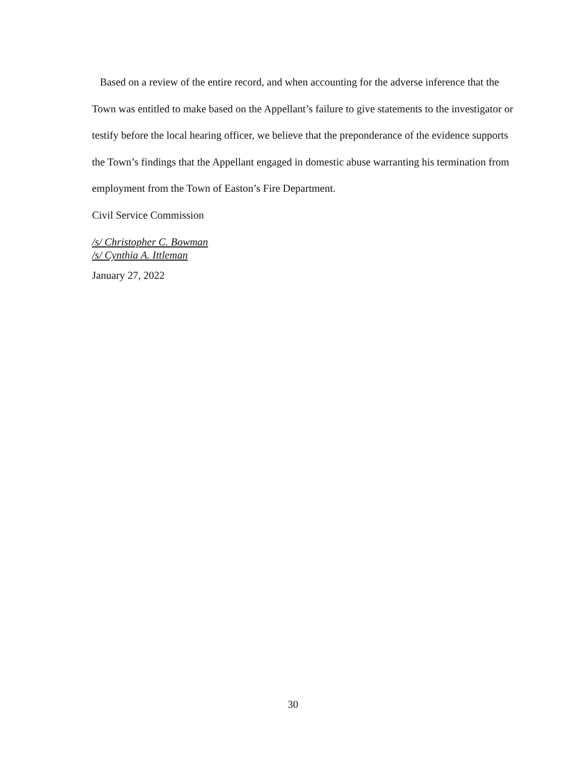Based on a review of the entire record, and when accounting for the adverse inference that the Town was entitled to make based on the Appellant’s failure to give statements to the investigator or testify before the local hearing officer, we believe that the preponderance of the evidence supports the Town’s findings that the Appellant engaged in domestic abuse warranting his termination from employment from the Town of Easton’s Fire Department.
Civil Service Commission
/s/ Christopher C. Bowman
/s/ Cynthia A. Ittleman
January 27, 2022
30